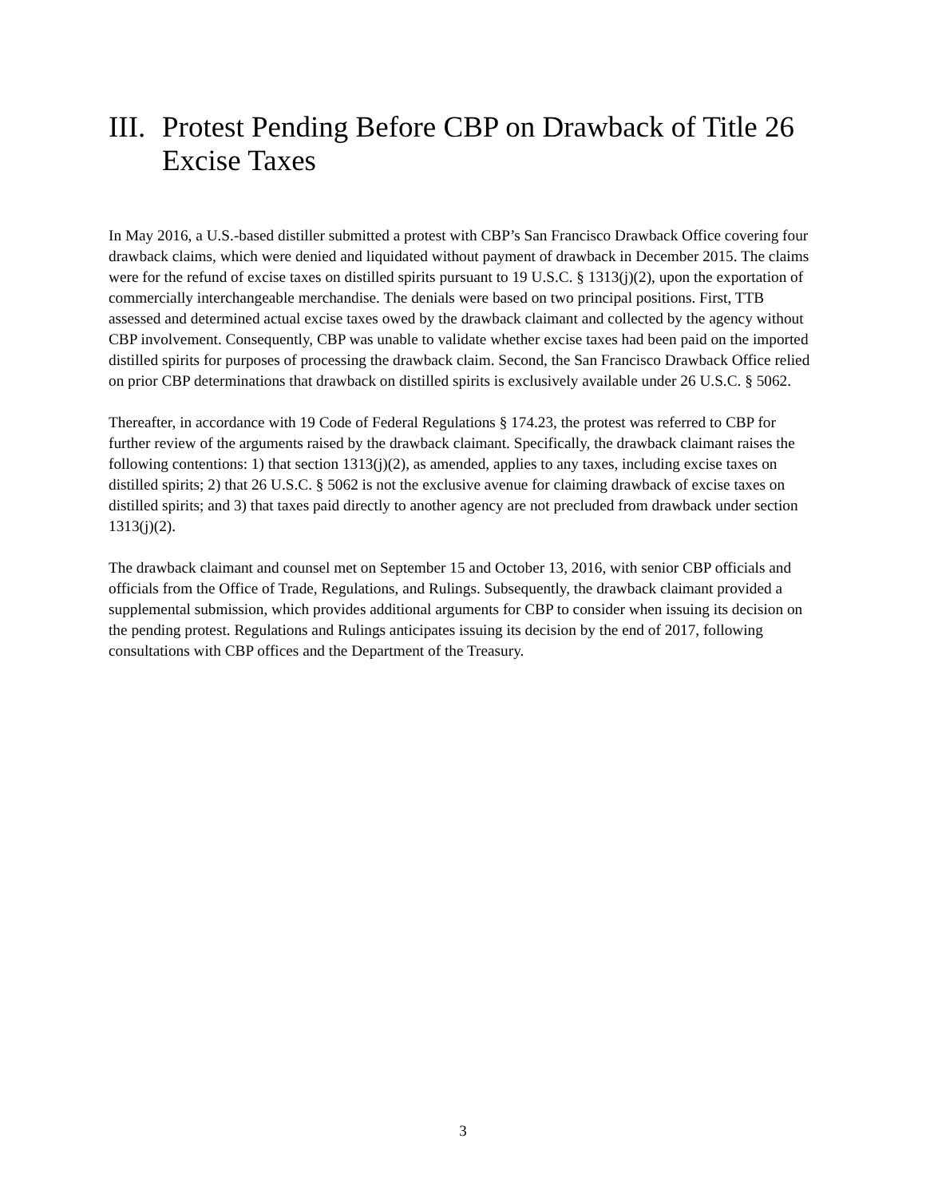III. Protest Pending Before CBP on Drawback of Title 26 Excise Taxes
In May 2016, a U.S.-based distiller submitted a protest with CBP’s San Francisco Drawback Office covering four drawback claims, which were denied and liquidated without payment of drawback in December 2015. The claims were for the refund of excise taxes on distilled spirits pursuant to 19 U.S.C. § 1313(j)(2), upon the exportation of commercially interchangeable merchandise. The denials were based on two principal positions. First, TTB assessed and determined actual excise taxes owed by the drawback claimant and collected by the agency without CBP involvement. Consequently, CBP was unable to validate whether excise taxes had been paid on the imported distilled spirits for purposes of processing the drawback claim. Second, the San Francisco Drawback Office relied on prior CBP determinations that drawback on distilled spirits is exclusively available under 26 U.S.C. § 5062.
Thereafter, in accordance with 19 Code of Federal Regulations § 174.23, the protest was referred to CBP for further review of the arguments raised by the drawback claimant. Specifically, the drawback claimant raises the following contentions: 1) that section 1313(j)(2), as amended, applies to any taxes, including excise taxes on distilled spirits; 2) that 26 U.S.C. § 5062 is not the exclusive avenue for claiming drawback of excise taxes on distilled spirits; and 3) that taxes paid directly to another agency are not precluded from drawback under section 1313(j)(2).
The drawback claimant and counsel met on September 15 and October 13, 2016, with senior CBP officials and officials from the Office of Trade, Regulations, and Rulings. Subsequently, the drawback claimant provided a supplemental submission, which provides additional arguments for CBP to consider when issuing its decision on the pending protest. Regulations and Rulings anticipates issuing its decision by the end of 2017, following consultations with CBP offices and the Department of the Treasury.
3